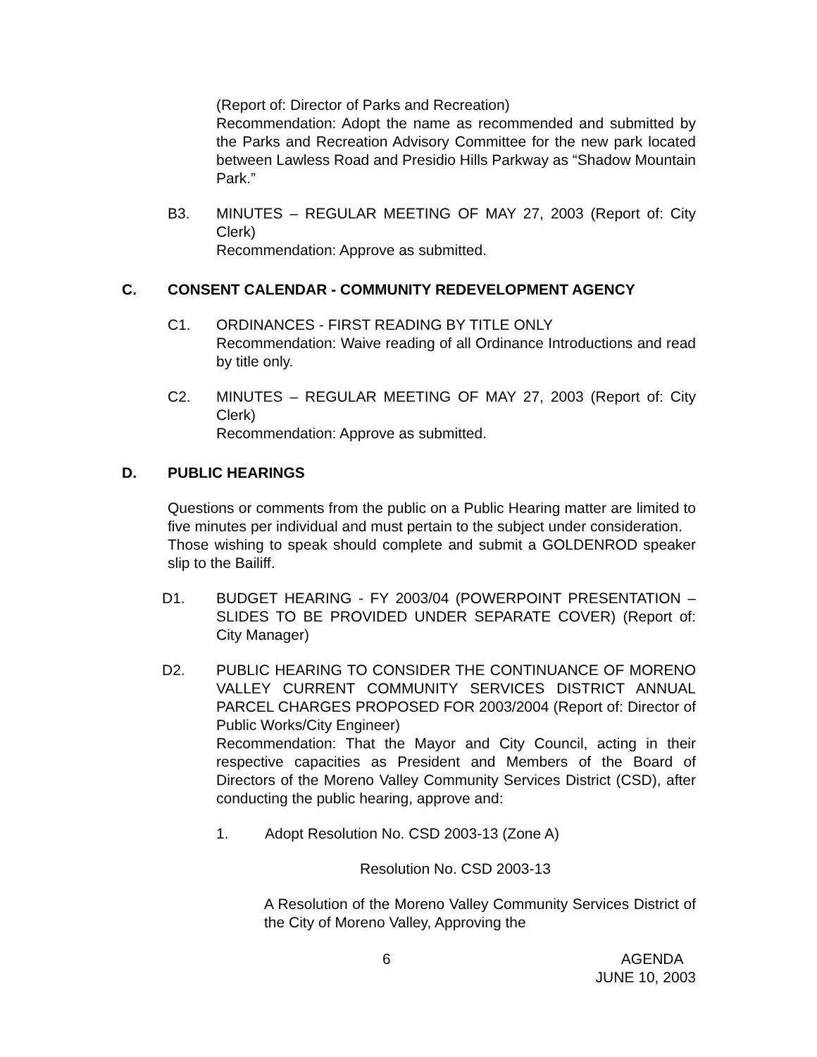(Report of: Director of Parks and Recreation)
Recommendation: Adopt the name as recommended and submitted by the Parks and Recreation Advisory Committee for the new park located between Lawless Road and Presidio Hills Parkway as “Shadow Mountain Park.”
B3. MINUTES – REGULAR MEETING OF MAY 27, 2003 (Report of: City Clerk)
Recommendation: Approve as submitted.
C. CONSENT CALENDAR - COMMUNITY REDEVELOPMENT AGENCY
C1. ORDINANCES - FIRST READING BY TITLE ONLY
Recommendation: Waive reading of all Ordinance Introductions and read by title only.
C2. MINUTES – REGULAR MEETING OF MAY 27, 2003 (Report of: City Clerk)
Recommendation: Approve as submitted.
D. PUBLIC HEARINGS
Questions or comments from the public on a Public Hearing matter are limited to five minutes per individual and must pertain to the subject under consideration.
Those wishing to speak should complete and submit a GOLDENROD speaker slip to the Bailiff.
D1. BUDGET HEARING - FY 2003/04 (POWERPOINT PRESENTATION – SLIDES TO BE PROVIDED UNDER SEPARATE COVER) (Report of: City Manager)
D2. PUBLIC HEARING TO CONSIDER THE CONTINUANCE OF MORENO VALLEY CURRENT COMMUNITY SERVICES DISTRICT ANNUAL PARCEL CHARGES PROPOSED FOR 2003/2004 (Report of: Director of Public Works/City Engineer)
Recommendation: That the Mayor and City Council, acting in their respective capacities as President and Members of the Board of Directors of the Moreno Valley Community Services District (CSD), after conducting the public hearing, approve and:
1. Adopt Resolution No. CSD 2003-13 (Zone A)
Resolution No. CSD 2003-13
A Resolution of the Moreno Valley Community Services District of the City of Moreno Valley, Approving the
6 AGENDA
JUNE 10, 2003